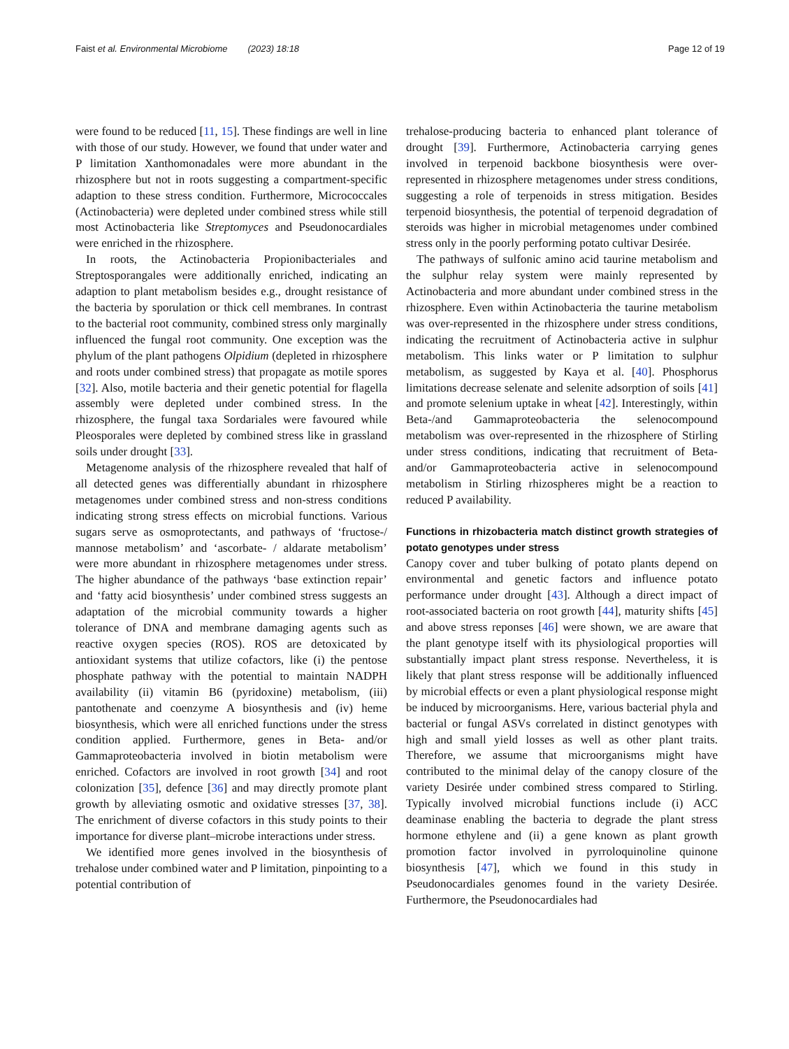Faist et al. Environmental Microbiome (2023) 18:18 Page 12 of 19
were found to be reduced [11, 15]. These findings are well in line with those of our study. However, we found that under water and P limitation Xanthomonadales were more abundant in the rhizosphere but not in roots suggesting a compartment-specific adaption to these stress condition. Furthermore, Micrococcales (Actinobacteria) were depleted under combined stress while still most Actinobacteria like Streptomyces and Pseudonocardiales were enriched in the rhizosphere.
In roots, the Actinobacteria Propionibacteriales and Streptosporangales were additionally enriched, indicating an adaption to plant metabolism besides e.g., drought resistance of the bacteria by sporulation or thick cell membranes. In contrast to the bacterial root community, combined stress only marginally influenced the fungal root community. One exception was the phylum of the plant pathogens Olpidium (depleted in rhizosphere and roots under combined stress) that propagate as motile spores [32]. Also, motile bacteria and their genetic potential for flagella assembly were depleted under combined stress. In the rhizosphere, the fungal taxa Sordariales were favoured while Pleosporales were depleted by combined stress like in grassland soils under drought [33].
Metagenome analysis of the rhizosphere revealed that half of all detected genes was differentially abundant in rhizosphere metagenomes under combined stress and non-stress conditions indicating strong stress effects on microbial functions. Various sugars serve as osmoprotectants, and pathways of ‘fructose-/ mannose metabolism’ and ‘ascorbate- / aldarate metabolism’ were more abundant in rhizosphere metagenomes under stress. The higher abundance of the pathways ‘base extinction repair’ and ‘fatty acid biosynthesis’ under combined stress suggests an adaptation of the microbial community towards a higher tolerance of DNA and membrane damaging agents such as reactive oxygen species (ROS). ROS are detoxicated by antioxidant systems that utilize cofactors, like (i) the pentose phosphate pathway with the potential to maintain NADPH availability (ii) vitamin B6 (pyridoxine) metabolism, (iii) pantothenate and coenzyme A biosynthesis and (iv) heme biosynthesis, which were all enriched functions under the stress condition applied. Furthermore, genes in Beta- and/or Gammaproteobacteria involved in biotin metabolism were enriched. Cofactors are involved in root growth [34] and root colonization [35], defence [36] and may directly promote plant growth by alleviating osmotic and oxidative stresses [37, 38]. The enrichment of diverse cofactors in this study points to their importance for diverse plant–microbe interactions under stress.
We identified more genes involved in the biosynthesis of trehalose under combined water and P limitation, pinpointing to a potential contribution of
trehalose-producing bacteria to enhanced plant tolerance of drought [39]. Furthermore, Actinobacteria carrying genes involved in terpenoid backbone biosynthesis were over-represented in rhizosphere metagenomes under stress conditions, suggesting a role of terpenoids in stress mitigation. Besides terpenoid biosynthesis, the potential of terpenoid degradation of steroids was higher in microbial metagenomes under combined stress only in the poorly performing potato cultivar Desirée.
The pathways of sulfonic amino acid taurine metabolism and the sulphur relay system were mainly represented by Actinobacteria and more abundant under combined stress in the rhizosphere. Even within Actinobacteria the taurine metabolism was over-represented in the rhizosphere under stress conditions, indicating the recruitment of Actinobacteria active in sulphur metabolism. This links water or P limitation to sulphur metabolism, as suggested by Kaya et al. [40]. Phosphorus limitations decrease selenate and selenite adsorption of soils [41] and promote selenium uptake in wheat [42]. Interestingly, within Beta-/and Gammaproteobacteria the selenocompound metabolism was over-represented in the rhizosphere of Stirling under stress conditions, indicating that recruitment of Beta- and/or Gammaproteobacteria active in selenocompound metabolism in Stirling rhizospheres might be a reaction to reduced P availability.
Functions in rhizobacteria match distinct growth strategies of potato genotypes under stress
Canopy cover and tuber bulking of potato plants depend on environmental and genetic factors and influence potato performance under drought [43]. Although a direct impact of root-associated bacteria on root growth [44], maturity shifts [45] and above stress reponses [46] were shown, we are aware that the plant genotype itself with its physiological proporties will substantially impact plant stress response. Nevertheless, it is likely that plant stress response will be additionally influenced by microbial effects or even a plant physiological response might be induced by microorganisms. Here, various bacterial phyla and bacterial or fungal ASVs correlated in distinct genotypes with high and small yield losses as well as other plant traits. Therefore, we assume that microorganisms might have contributed to the minimal delay of the canopy closure of the variety Desirée under combined stress compared to Stirling. Typically involved microbial functions include (i) ACC deaminase enabling the bacteria to degrade the plant stress hormone ethylene and (ii) a gene known as plant growth promotion factor involved in pyrroloquinoline quinone biosynthesis [47], which we found in this study in Pseudonocardiales genomes found in the variety Desirée. Furthermore, the Pseudonocardiales had